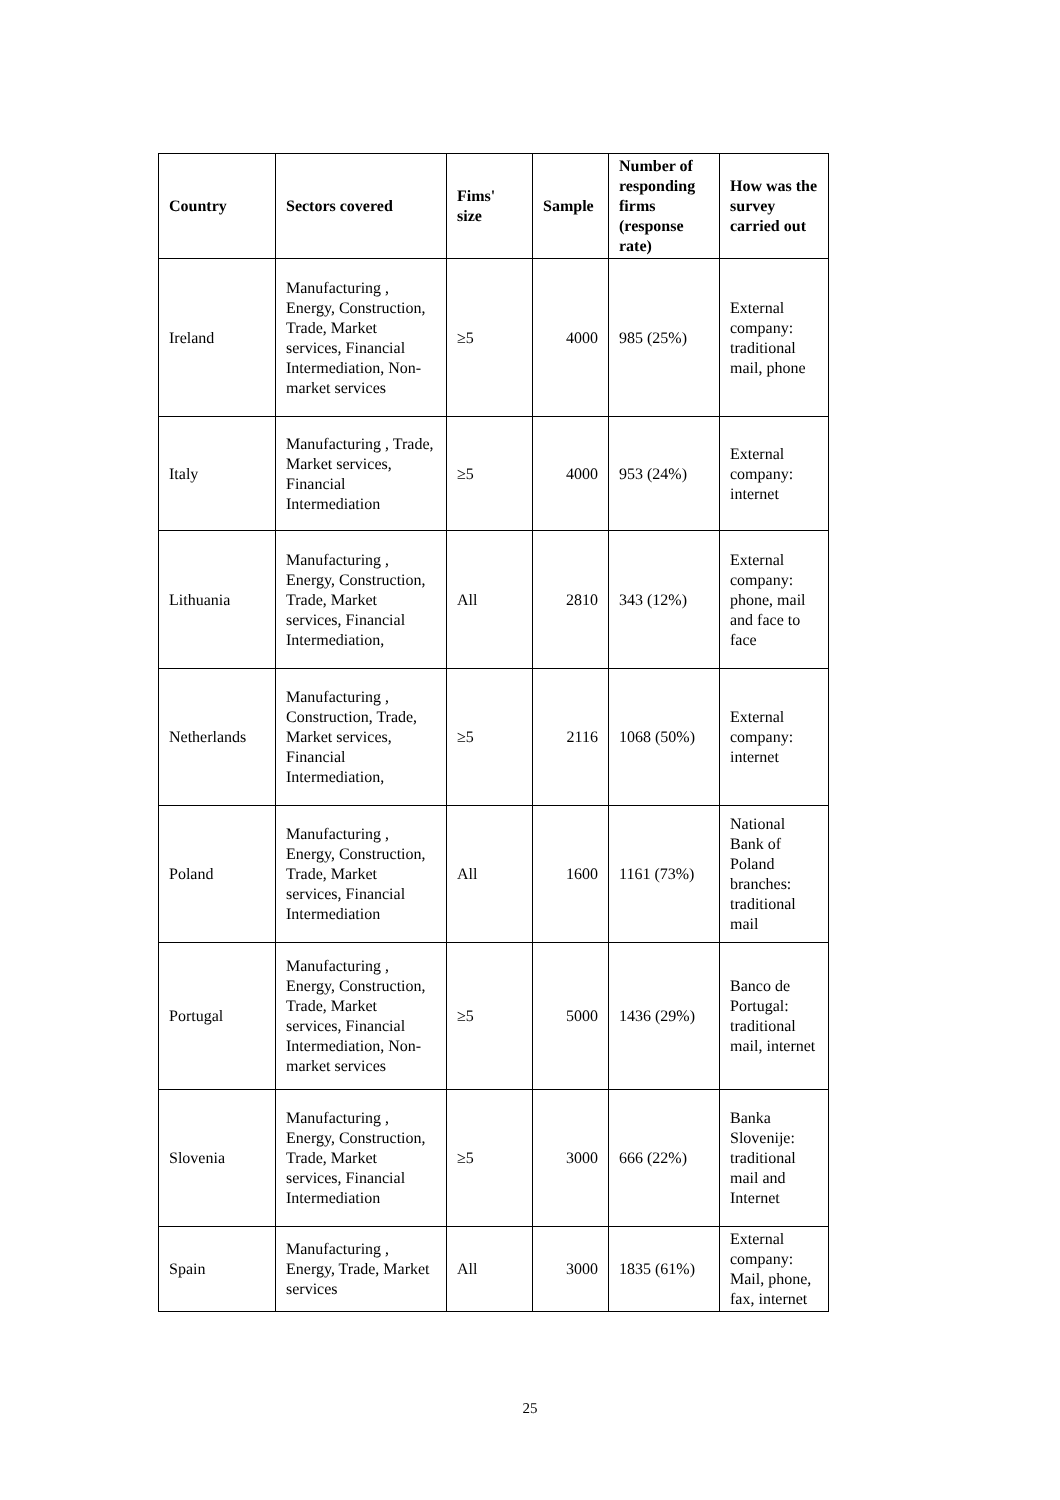| Country | Sectors covered | Fims' size | Sample | Number of responding firms (response rate) | How was the survey carried out |
| --- | --- | --- | --- | --- | --- |
| Ireland | Manufacturing , Energy, Construction, Trade, Market services, Financial Intermediation, Non-market services | ≥5 | 4000 | 985 (25%) | External company: traditional mail, phone |
| Italy | Manufacturing , Trade, Market services, Financial Intermediation | ≥5 | 4000 | 953 (24%) | External company: internet |
| Lithuania | Manufacturing , Energy, Construction, Trade, Market services, Financial Intermediation, | All | 2810 | 343 (12%) | External company: phone, mail and face to face |
| Netherlands | Manufacturing , Construction, Trade, Market services, Financial Intermediation, | ≥5 | 2116 | 1068 (50%) | External company: internet |
| Poland | Manufacturing , Energy, Construction, Trade, Market services, Financial Intermediation | All | 1600 | 1161 (73%) | National Bank of Poland branches: traditional mail |
| Portugal | Manufacturing , Energy, Construction, Trade, Market services, Financial Intermediation, Non-market services | ≥5 | 5000 | 1436 (29%) | Banco de Portugal: traditional mail, internet |
| Slovenia | Manufacturing , Energy, Construction, Trade, Market services, Financial Intermediation | ≥5 | 3000 | 666 (22%) | Banka Slovenije: traditional mail and Internet |
| Spain | Manufacturing , Energy, Trade, Market services | All | 3000 | 1835 (61%) | External company: Mail, phone, fax, internet |
25